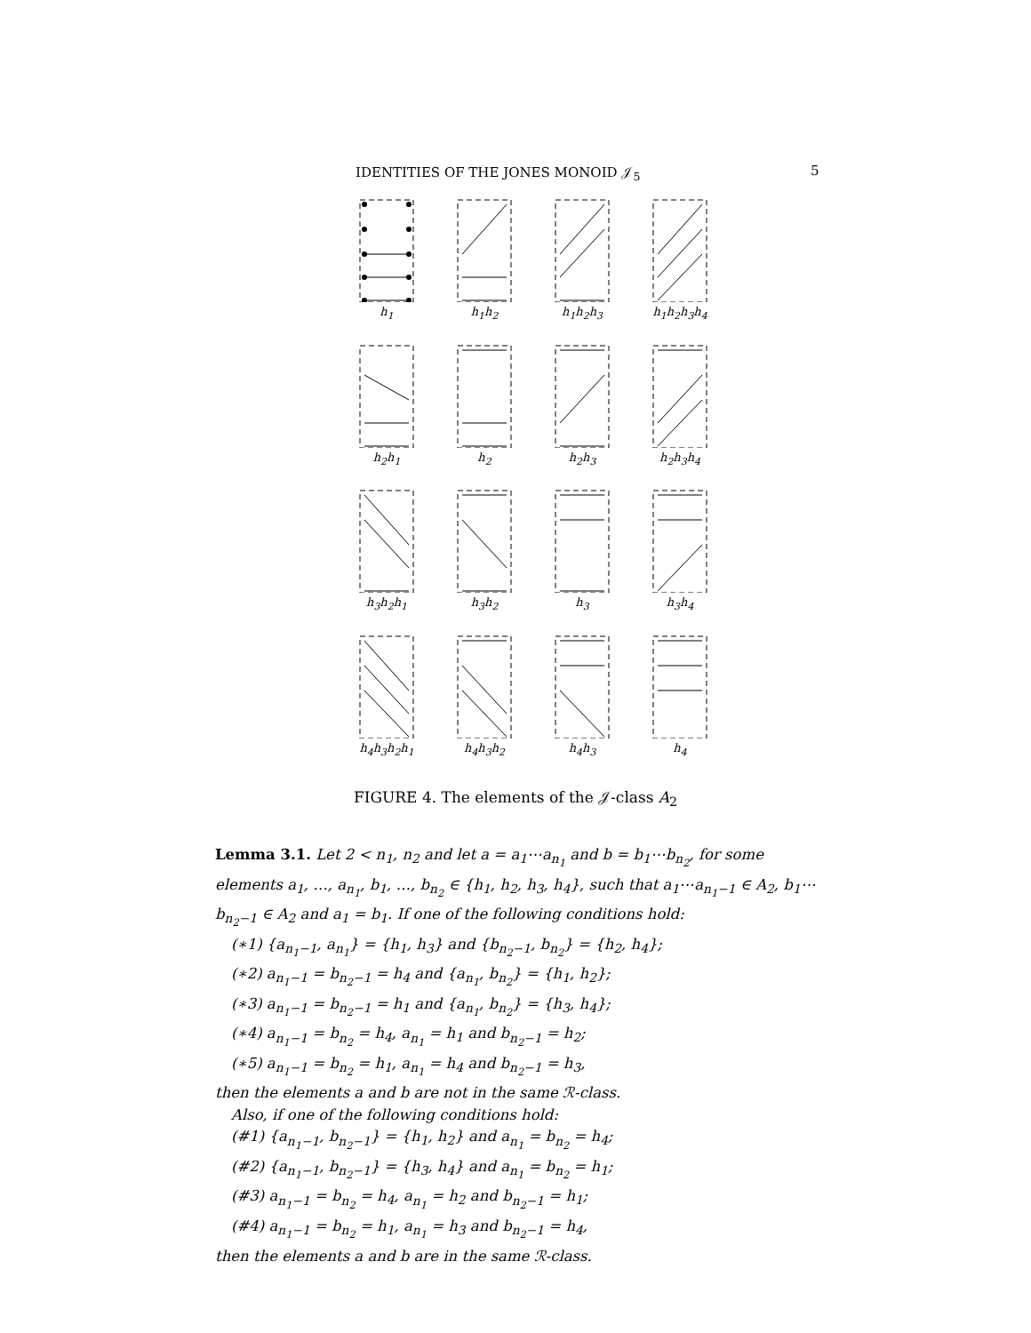IDENTITIES OF THE JONES MONOID 𝒥<sub>5</sub> 5
h<sub>1</sub>
h<sub>1</sub>h<sub>2</sub>
h<sub>1</sub>h<sub>2</sub>h<sub>3</sub>
h<sub>1</sub>h<sub>2</sub>h<sub>3</sub>h<sub>4</sub>
h<sub>2</sub>h<sub>1</sub>
h<sub>2</sub>
h<sub>2</sub>h<sub>3</sub>
h<sub>2</sub>h<sub>3</sub>h<sub>4</sub>
h<sub>3</sub>h<sub>2</sub>h<sub>1</sub>
h<sub>3</sub>h<sub>2</sub>
h<sub>3</sub>
h<sub>3</sub>h<sub>4</sub>
h<sub>4</sub>h<sub>3</sub>h<sub>2</sub>h<sub>1</sub>
h<sub>4</sub>h<sub>3</sub>h<sub>2</sub>
h<sub>4</sub>h<sub>3</sub>
h<sub>4</sub>
FIGURE 4. The elements of the 𝒥-class A<sub>2</sub>
Lemma 3.1. Let 2 < n<sub>1</sub>, n<sub>2</sub> and let a = a<sub>1</sub>⋯a<sub>n<sub>1</sub></sub> and b = b<sub>1</sub>⋯b<sub>n<sub>2</sub></sub>, for some elements a<sub>1</sub>, …, a<sub>n<sub>1</sub></sub>, b<sub>1</sub>, …, b<sub>n<sub>2</sub></sub> ∈ {h<sub>1</sub>, h<sub>2</sub>, h<sub>3</sub>, h<sub>4</sub>}, such that a<sub>1</sub>⋯a<sub>n<sub>1</sub>−1</sub> ∈ A<sub>2</sub>, b<sub>1</sub>⋯b<sub>n<sub>2</sub>−1</sub> ∈ A<sub>2</sub> and a<sub>1</sub> = b<sub>1</sub>. If one of the following conditions hold:
(∗1) {a<sub>n<sub>1</sub>−1</sub>, a<sub>n<sub>1</sub></sub>} = {h<sub>1</sub>, h<sub>3</sub>} and {b<sub>n<sub>2</sub>−1</sub>, b<sub>n<sub>2</sub></sub>} = {h<sub>2</sub>, h<sub>4</sub>};
(∗2) a<sub>n<sub>1</sub>−1</sub> = b<sub>n<sub>2</sub>−1</sub> = h<sub>4</sub> and {a<sub>n<sub>1</sub></sub>, b<sub>n<sub>2</sub></sub>} = {h<sub>1</sub>, h<sub>2</sub>};
(∗3) a<sub>n<sub>1</sub>−1</sub> = b<sub>n<sub>2</sub>−1</sub> = h<sub>1</sub> and {a<sub>n<sub>1</sub></sub>, b<sub>n<sub>2</sub></sub>} = {h<sub>3</sub>, h<sub>4</sub>};
(∗4) a<sub>n<sub>1</sub>−1</sub> = b<sub>n<sub>2</sub></sub> = h<sub>4</sub>, a<sub>n<sub>1</sub></sub> = h<sub>1</sub> and b<sub>n<sub>2</sub>−1</sub> = h<sub>2</sub>;
(∗5) a<sub>n<sub>1</sub>−1</sub> = b<sub>n<sub>2</sub></sub> = h<sub>1</sub>, a<sub>n<sub>1</sub></sub> = h<sub>4</sub> and b<sub>n<sub>2</sub>−1</sub> = h<sub>3</sub>,
then the elements a and b are not in the same ℛ-class.
Also, if one of the following conditions hold:
(#1) {a<sub>n<sub>1</sub>−1</sub>, b<sub>n<sub>2</sub>−1</sub>} = {h<sub>1</sub>, h<sub>2</sub>} and a<sub>n<sub>1</sub></sub> = b<sub>n<sub>2</sub></sub> = h<sub>4</sub>;
(#2) {a<sub>n<sub>1</sub>−1</sub>, b<sub>n<sub>2</sub>−1</sub>} = {h<sub>3</sub>, h<sub>4</sub>} and a<sub>n<sub>1</sub></sub> = b<sub>n<sub>2</sub></sub> = h<sub>1</sub>;
(#3) a<sub>n<sub>1</sub>−1</sub> = b<sub>n<sub>2</sub></sub> = h<sub>4</sub>, a<sub>n<sub>1</sub></sub> = h<sub>2</sub> and b<sub>n<sub>2</sub>−1</sub> = h<sub>1</sub>;
(#4) a<sub>n<sub>1</sub>−1</sub> = b<sub>n<sub>2</sub></sub> = h<sub>1</sub>, a<sub>n<sub>1</sub></sub> = h<sub>3</sub> and b<sub>n<sub>2</sub>−1</sub> = h<sub>4</sub>,
then the elements a and b are in the same ℛ-class.